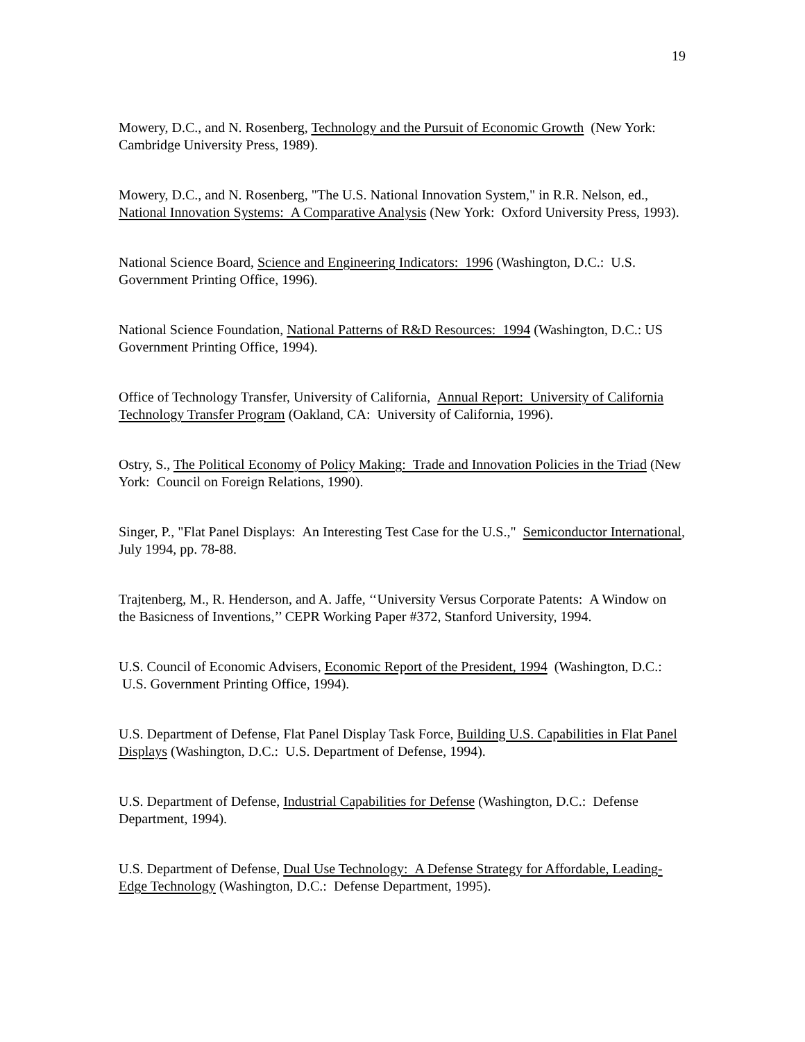19
Mowery, D.C., and N. Rosenberg, Technology and the Pursuit of Economic Growth (New York: Cambridge University Press, 1989).
Mowery, D.C., and N. Rosenberg, "The U.S. National Innovation System," in R.R. Nelson, ed., National Innovation Systems: A Comparative Analysis (New York: Oxford University Press, 1993).
National Science Board, Science and Engineering Indicators: 1996 (Washington, D.C.: U.S. Government Printing Office, 1996).
National Science Foundation, National Patterns of R&D Resources: 1994 (Washington, D.C.: US Government Printing Office, 1994).
Office of Technology Transfer, University of California, Annual Report: University of California Technology Transfer Program (Oakland, CA: University of California, 1996).
Ostry, S., The Political Economy of Policy Making: Trade and Innovation Policies in the Triad (New York: Council on Foreign Relations, 1990).
Singer, P., "Flat Panel Displays: An Interesting Test Case for the U.S.," Semiconductor International, July 1994, pp. 78-88.
Trajtenberg, M., R. Henderson, and A. Jaffe, ‘‘University Versus Corporate Patents: A Window on the Basicness of Inventions,’’ CEPR Working Paper #372, Stanford University, 1994.
U.S. Council of Economic Advisers, Economic Report of the President, 1994 (Washington, D.C.: U.S. Government Printing Office, 1994).
U.S. Department of Defense, Flat Panel Display Task Force, Building U.S. Capabilities in Flat Panel Displays (Washington, D.C.: U.S. Department of Defense, 1994).
U.S. Department of Defense, Industrial Capabilities for Defense (Washington, D.C.: Defense Department, 1994).
U.S. Department of Defense, Dual Use Technology: A Defense Strategy for Affordable, Leading-Edge Technology (Washington, D.C.: Defense Department, 1995).